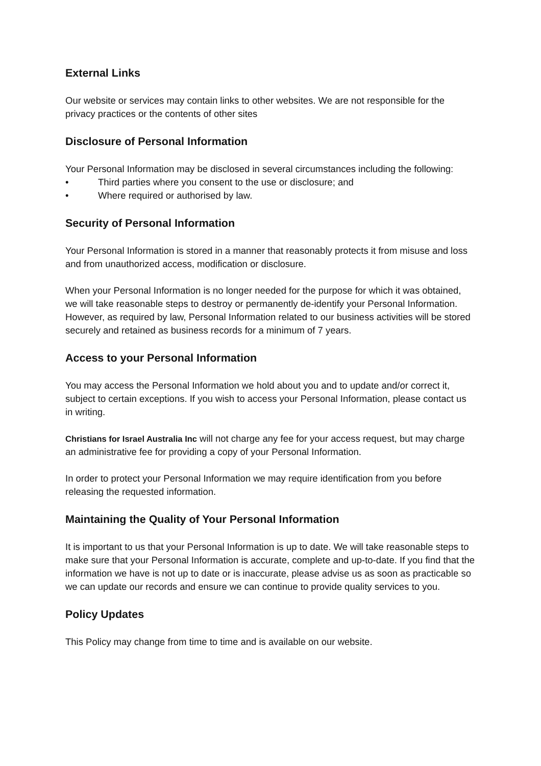External Links
Our website or services may contain links to other websites. We are not responsible for the privacy practices or the contents of other sites
Disclosure of Personal Information
Your Personal Information may be disclosed in several circumstances including the following:
• Third parties where you consent to the use or disclosure; and
• Where required or authorised by law.
Security of Personal Information
Your Personal Information is stored in a manner that reasonably protects it from misuse and loss and from unauthorized access, modification or disclosure.
When your Personal Information is no longer needed for the purpose for which it was obtained, we will take reasonable steps to destroy or permanently de-identify your Personal Information. However, as required by law, Personal Information related to our business activities will be stored securely and retained as business records for a minimum of 7 years.
Access to your Personal Information
You may access the Personal Information we hold about you and to update and/or correct it, subject to certain exceptions. If you wish to access your Personal Information, please contact us in writing.
Christians for Israel Australia Inc will not charge any fee for your access request, but may charge an administrative fee for providing a copy of your Personal Information.
In order to protect your Personal Information we may require identification from you before releasing the requested information.
Maintaining the Quality of Your Personal Information
It is important to us that your Personal Information is up to date. We will take reasonable steps to make sure that your Personal Information is accurate, complete and up-to-date. If you find that the information we have is not up to date or is inaccurate, please advise us as soon as practicable so we can update our records and ensure we can continue to provide quality services to you.
Policy Updates
This Policy may change from time to time and is available on our website.